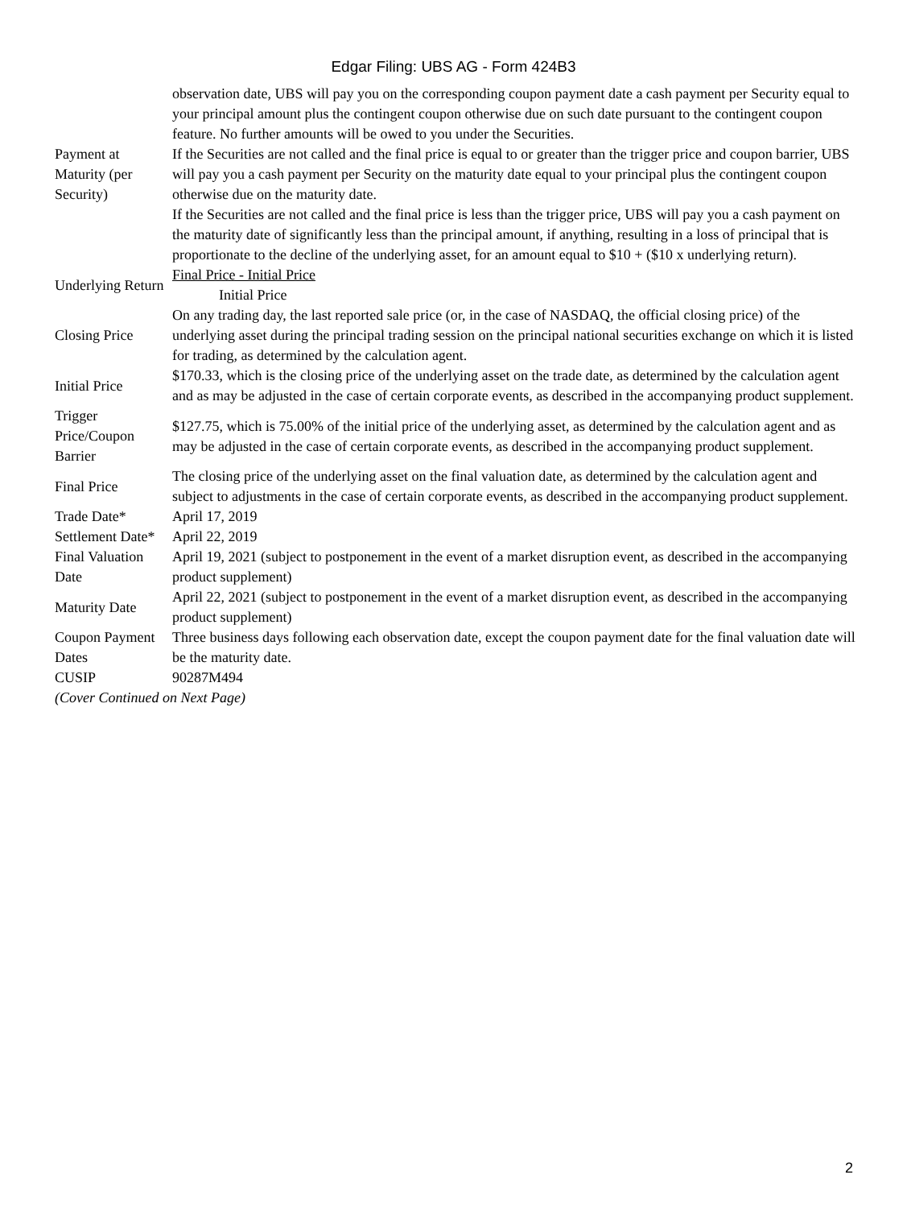Edgar Filing: UBS AG - Form 424B3
| | observation date, UBS will pay you on the corresponding coupon payment date a cash payment per Security equal to your principal amount plus the contingent coupon otherwise due on such date pursuant to the contingent coupon feature. No further amounts will be owed to you under the Securities. |
| Payment at Maturity (per Security) | If the Securities are not called and the final price is equal to or greater than the trigger price and coupon barrier, UBS will pay you a cash payment per Security on the maturity date equal to your principal plus the contingent coupon otherwise due on the maturity date. If the Securities are not called and the final price is less than the trigger price, UBS will pay you a cash payment on the maturity date of significantly less than the principal amount, if anything, resulting in a loss of principal that is proportionate to the decline of the underlying asset, for an amount equal to $10 + ($10 x underlying return). |
| Underlying Return | Final Price - Initial Price Initial Price |
| Closing Price | On any trading day, the last reported sale price (or, in the case of NASDAQ, the official closing price) of the underlying asset during the principal trading session on the principal national securities exchange on which it is listed for trading, as determined by the calculation agent. |
| Initial Price | $170.33, which is the closing price of the underlying asset on the trade date, as determined by the calculation agent and as may be adjusted in the case of certain corporate events, as described in the accompanying product supplement. |
| Trigger Price/Coupon Barrier | $127.75, which is 75.00% of the initial price of the underlying asset, as determined by the calculation agent and as may be adjusted in the case of certain corporate events, as described in the accompanying product supplement. |
| Final Price | The closing price of the underlying asset on the final valuation date, as determined by the calculation agent and subject to adjustments in the case of certain corporate events, as described in the accompanying product supplement. |
| Trade Date* | April 17, 2019 |
| Settlement Date* | April 22, 2019 |
| Final Valuation Date | April 19, 2021 (subject to postponement in the event of a market disruption event, as described in the accompanying product supplement) |
| Maturity Date | April 22, 2021 (subject to postponement in the event of a market disruption event, as described in the accompanying product supplement) |
| Coupon Payment Dates | Three business days following each observation date, except the coupon payment date for the final valuation date will be the maturity date. |
| CUSIP | 90287M494 |
| (Cover Continued on Next Page) | |
2